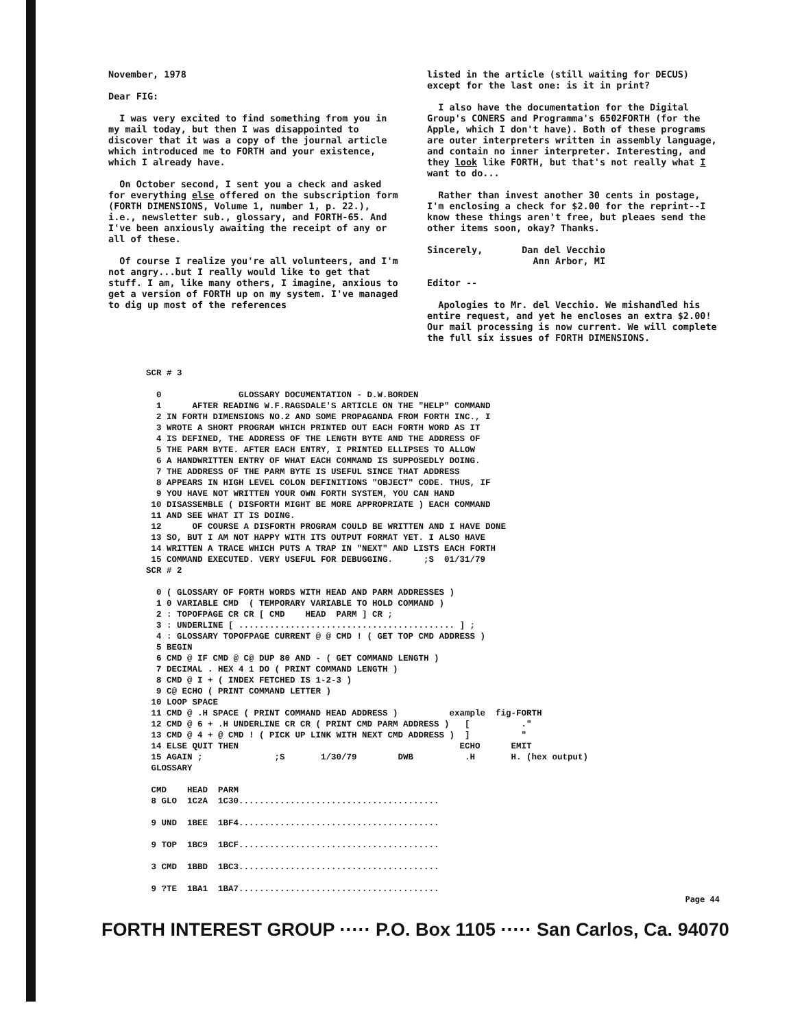November, 1978
Dear FIG:
I was very excited to find something from you in my mail today, but then I was disappointed to discover that it was a copy of the journal article which introduced me to FORTH and your existence, which I already have.
On October second, I sent you a check and asked for everything else offered on the subscription form (FORTH DIMENSIONS, Volume 1, number 1, p. 22.), i.e., newsletter sub., glossary, and FORTH-65. And I've been anxiously awaiting the receipt of any or all of these.
Of course I realize you're all volunteers, and I'm not angry...but I really would like to get that stuff. I am, like many others, I imagine, anxious to get a version of FORTH up on my system. I've managed to dig up most of the references
listed in the article (still waiting for DECUS) except for the last one: is it in print?
I also have the documentation for the Digital Group's CONERS and Programma's 6502FORTH (for the Apple, which I don't have). Both of these programs are outer interpreters written in assembly language, and contain no inner interpreter. Interesting, and they look like FORTH, but that's not really what I want to do...
Rather than invest another 30 cents in postage, I'm enclosing a check for $2.00 for the reprint--I know these things aren't free, but pleaes send the other items soon, okay? Thanks.
Sincerely, Dan del Vecchio
Ann Arbor, MI
Editor --
Apologies to Mr. del Vecchio. We mishandled his entire request, and yet he encloses an extra $2.00! Our mail processing is now current. We will complete the full six issues of FORTH DIMENSIONS.
SCR # 3

  0               GLOSSARY DOCUMENTATION - D.W.BORDEN
  1      AFTER READING W.F.RAGSDALE'S ARTICLE ON THE "HELP" COMMAND
  2 IN FORTH DIMENSIONS NO.2 AND SOME PROPAGANDA FROM FORTH INC., I
  3 WROTE A SHORT PROGRAM WHICH PRINTED OUT EACH FORTH WORD AS IT
  4 IS DEFINED, THE ADDRESS OF THE LENGTH BYTE AND THE ADDRESS OF
  5 THE PARM BYTE. AFTER EACH ENTRY, I PRINTED ELLIPSES TO ALLOW
  6 A HANDWRITTEN ENTRY OF WHAT EACH COMMAND IS SUPPOSEDLY DOING.
  7 THE ADDRESS OF THE PARM BYTE IS USEFUL SINCE THAT ADDRESS
  8 APPEARS IN HIGH LEVEL COLON DEFINITIONS "OBJECT" CODE. THUS, IF
  9 YOU HAVE NOT WRITTEN YOUR OWN FORTH SYSTEM, YOU CAN HAND
 10 DISASSEMBLE ( DISFORTH MIGHT BE MORE APPROPRIATE ) EACH COMMAND
 11 AND SEE WHAT IT IS DOING.
 12      OF COURSE A DISFORTH PROGRAM COULD BE WRITTEN AND I HAVE DONE
 13 SO, BUT I AM NOT HAPPY WITH ITS OUTPUT FORMAT YET. I ALSO HAVE
 14 WRITTEN A TRACE WHICH PUTS A TRAP IN "NEXT" AND LISTS EACH FORTH
 15 COMMAND EXECUTED. VERY USEFUL FOR DEBUGGING.      ;S  01/31/79
SCR # 2

  0 ( GLOSSARY OF FORTH WORDS WITH HEAD AND PARM ADDRESSES )
  1 0 VARIABLE CMD  ( TEMPORARY VARIABLE TO HOLD COMMAND )
  2 : TOPOFPAGE CR CR [ CMD    HEAD  PARM ] CR ;
  3 : UNDERLINE [ .......................................... ] ;
  4 : GLOSSARY TOPOFPAGE CURRENT @ @ CMD ! ( GET TOP CMD ADDRESS )
  5 BEGIN
  6 CMD @ IF CMD @ C@ DUP 80 AND - ( GET COMMAND LENGTH )
  7 DECIMAL . HEX 4 1 DO ( PRINT COMMAND LENGTH )
  8 CMD @ I + ( INDEX FETCHED IS 1-2-3 )
  9 C@ ECHO ( PRINT COMMAND LETTER )
 10 LOOP SPACE
 11 CMD @ .H SPACE ( PRINT COMMAND HEAD ADDRESS )          example  fig-FORTH
 12 CMD @ 6 + .H UNDERLINE CR CR ( PRINT CMD PARM ADDRESS )   [          ."
 13 CMD @ 4 + @ CMD ! ( PICK UP LINK WITH NEXT CMD ADDRESS )  ]          "
 14 ELSE QUIT THEN                                           ECHO      EMIT
 15 AGAIN ;              ;S       1/30/79        DWB          .H       H. (hex output)
 GLOSSARY

 CMD    HEAD  PARM
 8 GLO  1C2A  1C30.......................................

 9 UND  1BEE  1BF4.......................................

 9 TOP  1BC9  1BCF.......................................

 3 CMD  1BBD  1BC3.......................................

 9 ?TE  1BA1  1BA7.......................................
Page 44
FORTH INTEREST GROUP ····· P.O. Box 1105 ····· San Carlos, Ca. 94070